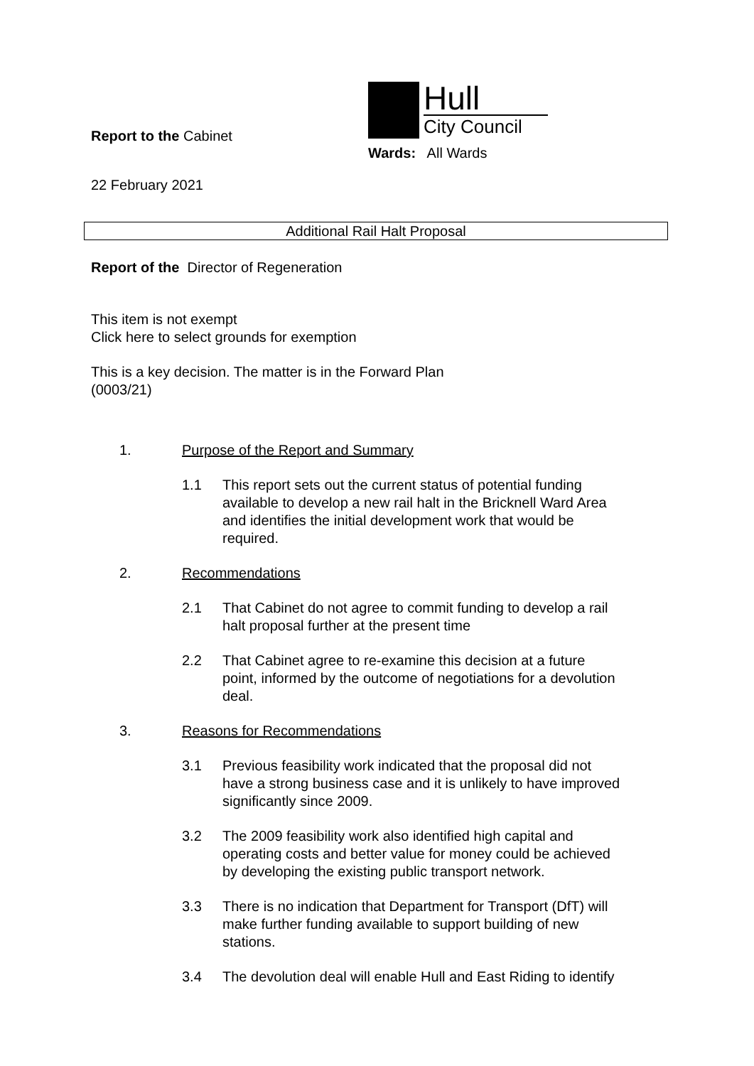Report to the Cabinet
22 February 2021
Hull
City Council
Wards: All Wards
Additional Rail Halt Proposal
Report of the Director of Regeneration
This item is not exempt
Click here to select grounds for exemption
This is a key decision. The matter is in the Forward Plan
(0003/21)
1. Purpose of the Report and Summary
1.1 This report sets out the current status of potential funding available to develop a new rail halt in the Bricknell Ward Area and identifies the initial development work that would be required.
2. Recommendations
2.1 That Cabinet do not agree to commit funding to develop a rail halt proposal further at the present time
2.2 That Cabinet agree to re-examine this decision at a future point, informed by the outcome of negotiations for a devolution deal.
3. Reasons for Recommendations
3.1 Previous feasibility work indicated that the proposal did not have a strong business case and it is unlikely to have improved significantly since 2009.
3.2 The 2009 feasibility work also identified high capital and operating costs and better value for money could be achieved by developing the existing public transport network.
3.3 There is no indication that Department for Transport (DfT) will make further funding available to support building of new stations.
3.4 The devolution deal will enable Hull and East Riding to identify